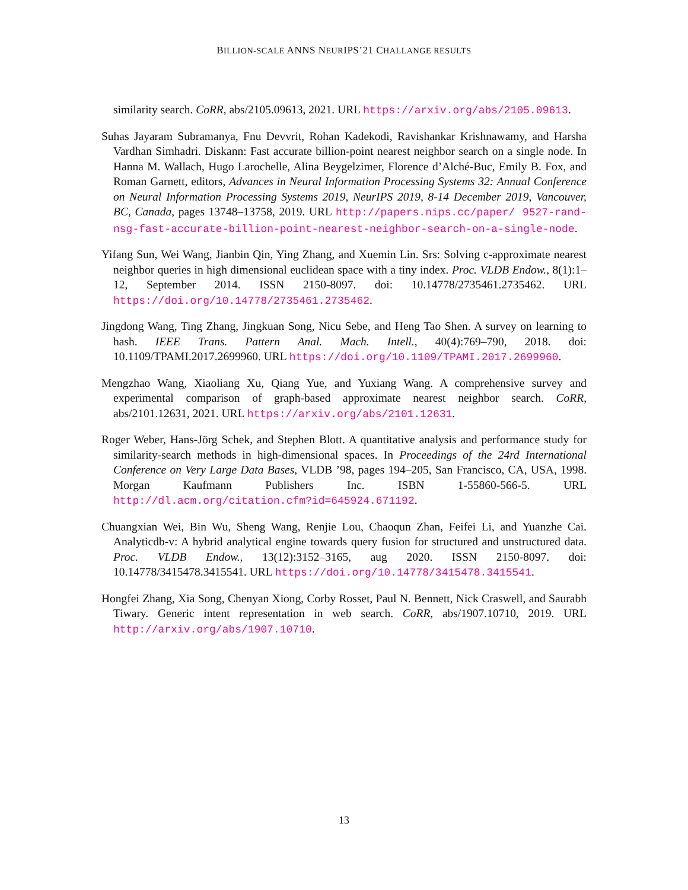BILLION-SCALE ANNS NEURIPS’21 CHALLANGE RESULTS
similarity search. CoRR, abs/2105.09613, 2021. URL https://arxiv.org/abs/2105.09613.
Suhas Jayaram Subramanya, Fnu Devvrit, Rohan Kadekodi, Ravishankar Krishnawamy, and Harsha Vardhan Simhadri. Diskann: Fast accurate billion-point nearest neighbor search on a single node. In Hanna M. Wallach, Hugo Larochelle, Alina Beygelzimer, Florence d’Alché-Buc, Emily B. Fox, and Roman Garnett, editors, Advances in Neural Information Processing Systems 32: Annual Conference on Neural Information Processing Systems 2019, NeurIPS 2019, 8-14 December 2019, Vancouver, BC, Canada, pages 13748–13758, 2019. URL http://papers.nips.cc/paper/ 9527-rand-nsg-fast-accurate-billion-point-nearest-neighbor-search-on-a-single-node.
Yifang Sun, Wei Wang, Jianbin Qin, Ying Zhang, and Xuemin Lin. Srs: Solving c-approximate nearest neighbor queries in high dimensional euclidean space with a tiny index. Proc. VLDB Endow., 8(1):1–12, September 2014. ISSN 2150-8097. doi: 10.14778/2735461.2735462. URL https://doi.org/10.14778/2735461.2735462.
Jingdong Wang, Ting Zhang, Jingkuan Song, Nicu Sebe, and Heng Tao Shen. A survey on learning to hash. IEEE Trans. Pattern Anal. Mach. Intell., 40(4):769–790, 2018. doi: 10.1109/TPAMI.2017.2699960. URL https://doi.org/10.1109/TPAMI.2017.2699960.
Mengzhao Wang, Xiaoliang Xu, Qiang Yue, and Yuxiang Wang. A comprehensive survey and experimental comparison of graph-based approximate nearest neighbor search. CoRR, abs/2101.12631, 2021. URL https://arxiv.org/abs/2101.12631.
Roger Weber, Hans-Jörg Schek, and Stephen Blott. A quantitative analysis and performance study for similarity-search methods in high-dimensional spaces. In Proceedings of the 24rd International Conference on Very Large Data Bases, VLDB ’98, pages 194–205, San Francisco, CA, USA, 1998. Morgan Kaufmann Publishers Inc. ISBN 1-55860-566-5. URL http://dl.acm.org/citation.cfm?id=645924.671192.
Chuangxian Wei, Bin Wu, Sheng Wang, Renjie Lou, Chaoqun Zhan, Feifei Li, and Yuanzhe Cai. Analyticdb-v: A hybrid analytical engine towards query fusion for structured and unstructured data. Proc. VLDB Endow., 13(12):3152–3165, aug 2020. ISSN 2150-8097. doi: 10.14778/3415478.3415541. URL https://doi.org/10.14778/3415478.3415541.
Hongfei Zhang, Xia Song, Chenyan Xiong, Corby Rosset, Paul N. Bennett, Nick Craswell, and Saurabh Tiwary. Generic intent representation in web search. CoRR, abs/1907.10710, 2019. URL http://arxiv.org/abs/1907.10710.
13